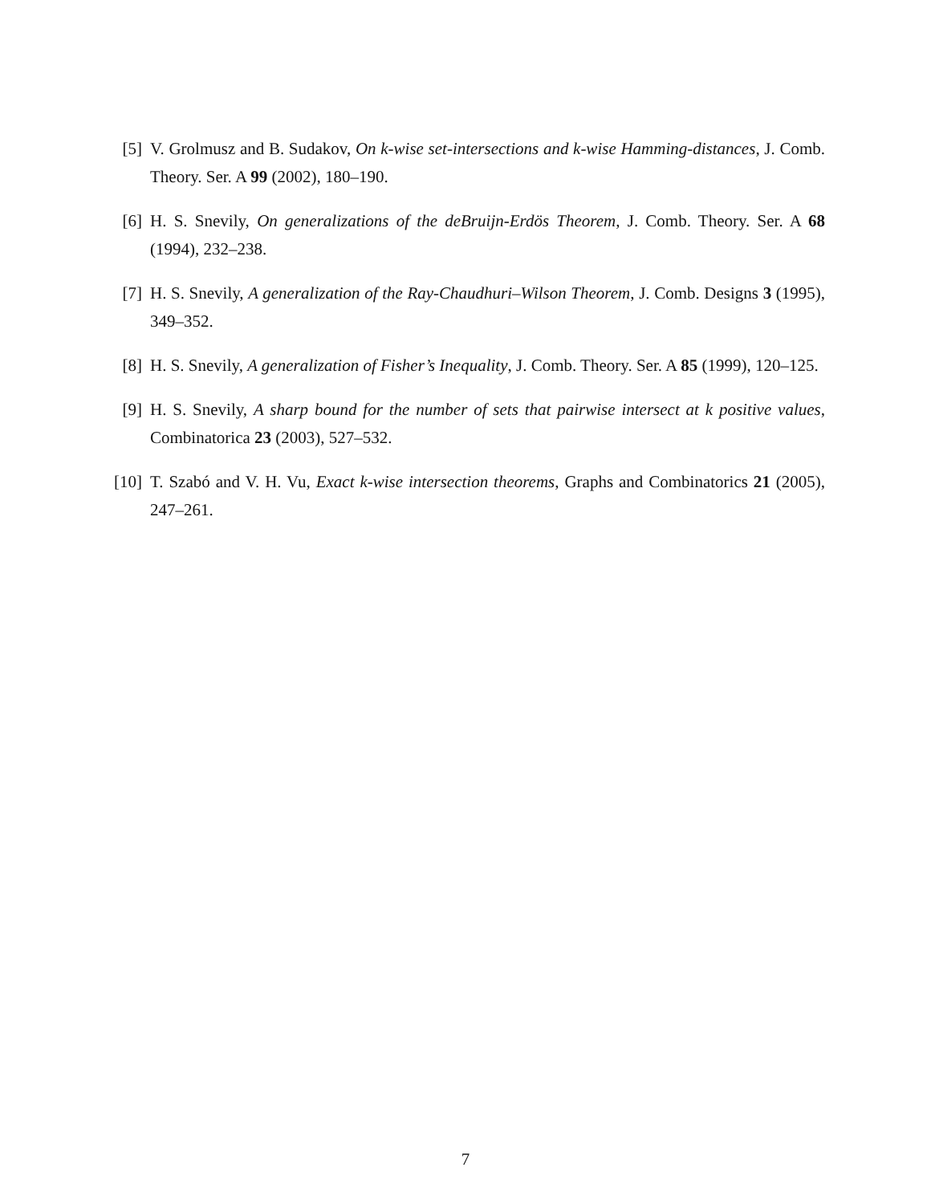[5] V. Grolmusz and B. Sudakov, On k-wise set-intersections and k-wise Hamming-distances, J. Comb. Theory. Ser. A 99 (2002), 180–190.
[6] H. S. Snevily, On generalizations of the deBruijn-Erdös Theorem, J. Comb. Theory. Ser. A 68 (1994), 232–238.
[7] H. S. Snevily, A generalization of the Ray-Chaudhuri–Wilson Theorem, J. Comb. Designs 3 (1995), 349–352.
[8] H. S. Snevily, A generalization of Fisher’s Inequality, J. Comb. Theory. Ser. A 85 (1999), 120–125.
[9] H. S. Snevily, A sharp bound for the number of sets that pairwise intersect at k positive values, Combinatorica 23 (2003), 527–532.
[10] T. Szabó and V. H. Vu, Exact k-wise intersection theorems, Graphs and Combinatorics 21 (2005), 247–261.
7